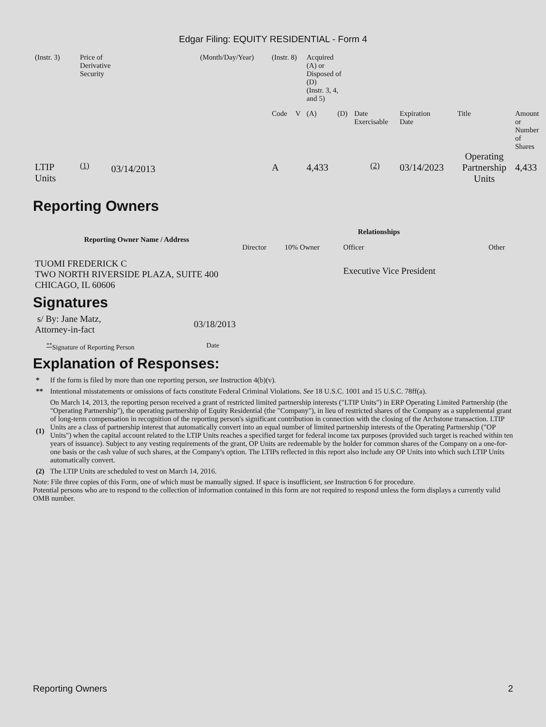Edgar Filing: EQUITY RESIDENTIAL - Form 4
| (Instr. 3) | Price of Derivative Security | (Month/Day/Year) | (Instr. 8) | | Acquired (A) or Disposed of (D) (Instr. 3, 4, and 5) | | | | | |
| | | | Code | V | (A) | (D) | Date Exercisable | Expiration Date | Title | Amount or Number of Shares |
| LTIP Units | <sup>(1)</sup> 03/14/2013 | | A | | 4,433 | | <sup>(2)</sup> | 03/14/2023 | Operating Partnership Units | 4,433 |
Reporting Owners
| Reporting Owner Name / Address | Relationships | | | |
| --- | --- | --- | --- | --- |
| | Director | 10% Owner | Officer | Other |
| TUOMI FREDERICK C TWO NORTH RIVERSIDE PLAZA, SUITE 400 CHICAGO, IL 60606 | | | Executive Vice President | |
Signatures
| s/ By: Jane Matz, Attorney-in-fact | 03/18/2013 |
| <sup>**</sup> Signature of Reporting Person | Date |
Explanation of Responses:
| * | If the form is filed by more than one reporting person, see Instruction 4(b)(v). |
| ** | Intentional misstatements or omissions of facts constitute Federal Criminal Violations. See 18 U.S.C. 1001 and 15 U.S.C. 78ff(a). |
| (1) | On March 14, 2013, the reporting person received a grant of restricted limited partnership interests ("LTIP Units") in ERP Operating Limited Partnership (the "Operating Partnership"), the operating partnership of Equity Residential (the "Company"), in lieu of restricted shares of the Company as a supplemental grant of long-term compensation in recognition of the reporting person's significant contribution in connection with the closing of the Archstone transaction. LTIP Units are a class of partnership interest that automatically convert into an equal number of limited partnership interests of the Operating Partnership ("OP Units") when the capital account related to the LTIP Units reaches a specified target for federal income tax purposes (provided such target is reached within ten years of issuance). Subject to any vesting requirements of the grant, OP Units are redeemable by the holder for common shares of the Company on a one-for-one basis or the cash value of such shares, at the Company's option. The LTIPs reflected in this report also include any OP Units into which such LTIP Units automatically convert. |
| (2) | The LTIP Units are scheduled to vest on March 14, 2016. |
Note: File three copies of this Form, one of which must be manually signed. If space is insufficient, see Instruction 6 for procedure.
Potential persons who are to respond to the collection of information contained in this form are not required to respond unless the form displays a currently valid OMB number.
Reporting Owners 2